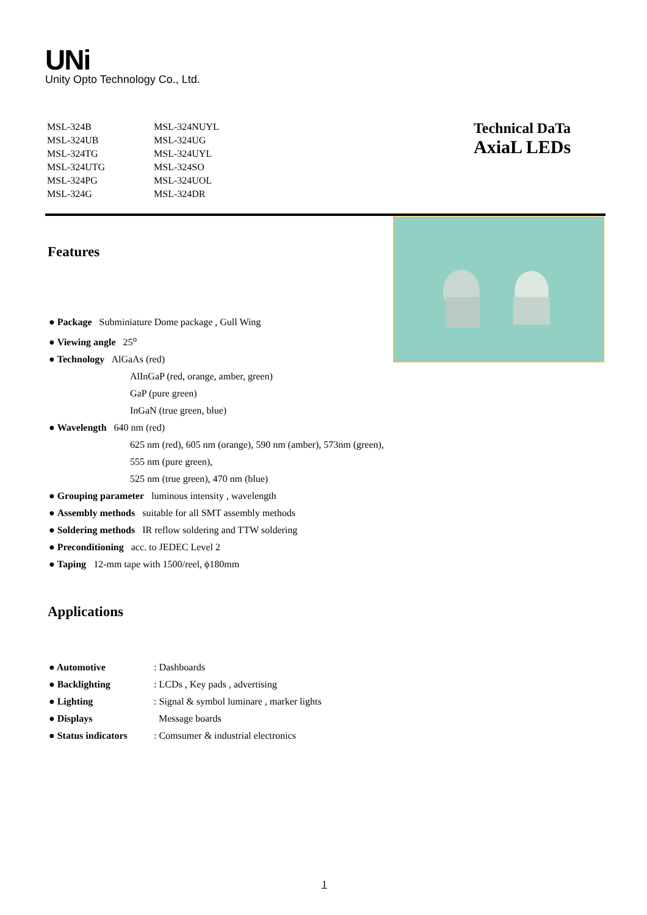UNi
Unity Opto Technology Co., Ltd.
MSL-324B
MSL-324UB
MSL-324TG
MSL-324UTG
MSL-324PG
MSL-324G
MSL-324NUYL
MSL-324UG
MSL-324UYL
MSL-324SO
MSL-324UOL
MSL-324DR
Technical DaTa
AxiaL LEDs
Features
● Package Subminiature Dome package , Gull Wing
● Viewing angle 25<sup>o</sup>
● Technology AlGaAs (red)
AlInGaP (red, orange, amber, green)
GaP (pure green)
InGaN (true green, blue)
● Wavelength 640 nm (red)
625 nm (red), 605 nm (orange), 590 nm (amber), 573nm (green),
555 nm (pure green),
525 nm (true green), 470 nm (blue)
● Grouping parameter luminous intensity , wavelength
● Assembly methods suitable for all SMT assembly methods
● Soldering methods IR reflow soldering and TTW soldering
● Preconditioning acc. to JEDEC Level 2
● Taping 12-mm tape with 1500/reel, ϕ180mm
Applications
● Automotive : Dashboards
● Backlighting : LCDs , Key pads , advertising
● Lighting : Signal & symbol luminare , marker lights
● Displays Message boards
● Status indicators : Comsumer & industrial electronics
1